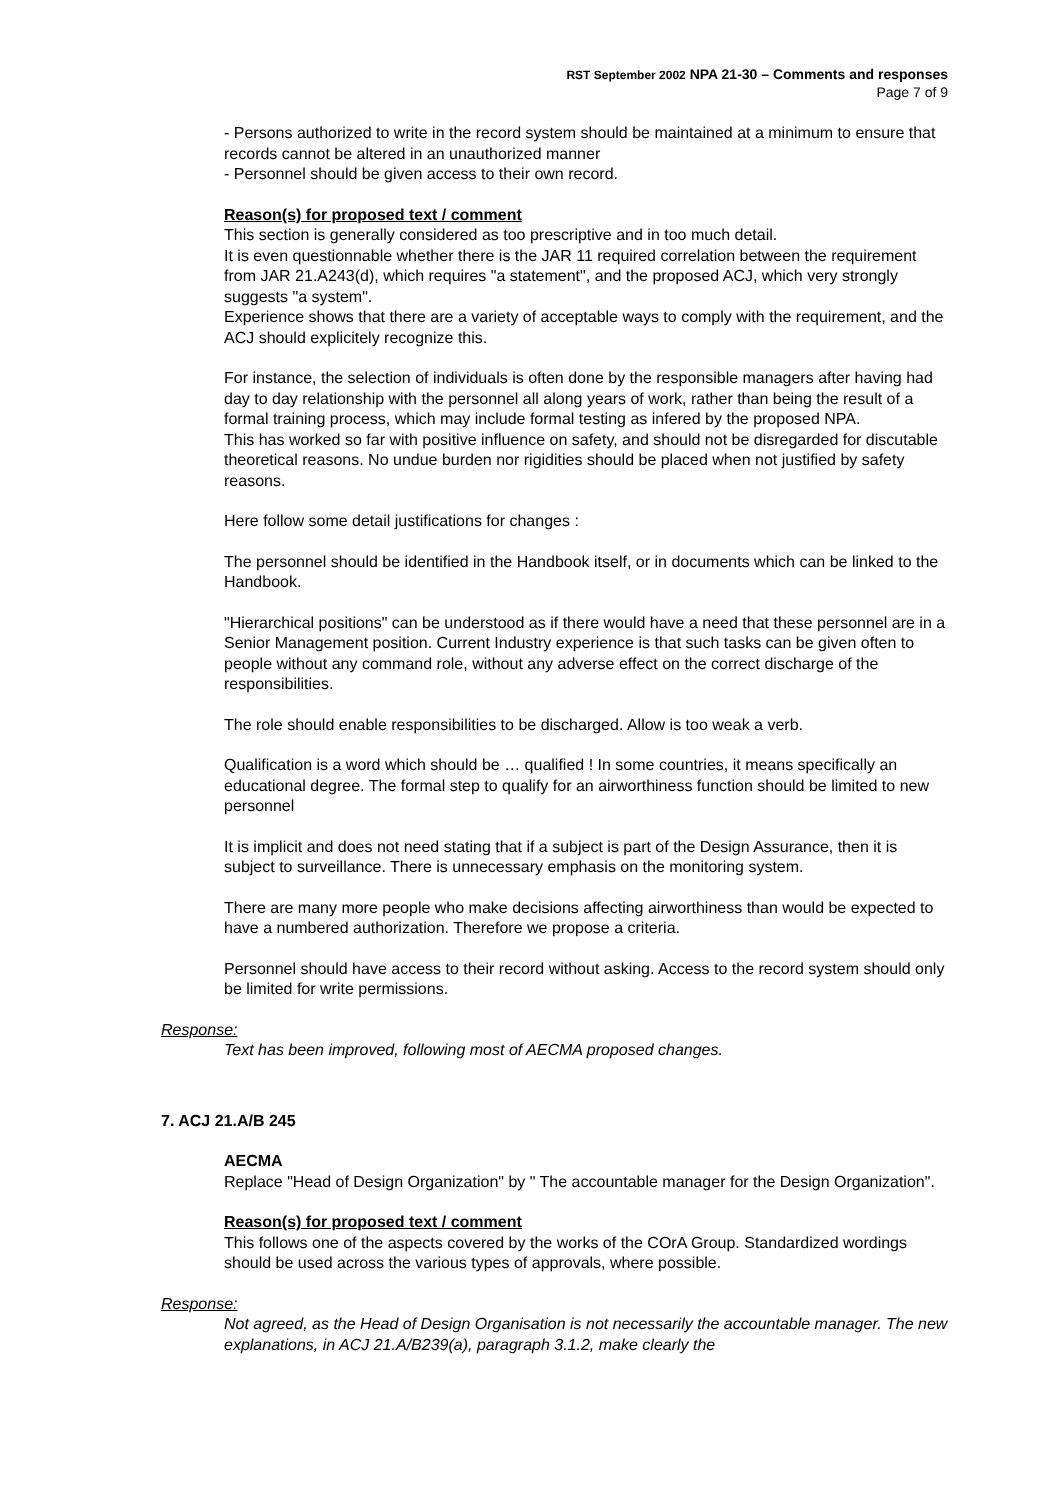RST September 2002 NPA 21-30 – Comments and responses
Page 7 of 9
- Persons authorized to write in the record system should be maintained at a minimum to ensure that records cannot be altered in an unauthorized manner
- Personnel should be given access to their own record.
Reason(s) for proposed text / comment
This section is generally considered as too prescriptive and in too much detail.
It is even questionnable whether there is the JAR 11 required correlation between the requirement from JAR 21.A243(d), which requires "a statement", and the proposed ACJ, which very strongly suggests "a system".
Experience shows that there are a variety of acceptable ways to comply with the requirement, and the ACJ should explicitely recognize this.
For instance, the selection of individuals is often done by the responsible managers after having had day to day relationship with the personnel all along years of work, rather than being the result of a formal training process, which may include formal testing as infered by the proposed NPA.
This has worked so far with positive influence on safety, and should not be disregarded for discutable theoretical reasons. No undue burden nor rigidities should be placed when not justified by safety reasons.
Here follow some detail justifications for changes :
The personnel should be identified in the Handbook itself, or in documents which can be linked to the Handbook.
"Hierarchical positions" can be understood as if there would have a need that these personnel are in a Senior Management position. Current Industry experience is that such tasks can be given often to people without any command role, without any adverse effect on the correct discharge of the responsibilities.
The role should enable responsibilities to be discharged. Allow is too weak a verb.
Qualification is a word which should be … qualified ! In some countries, it means specifically an educational degree. The formal step to qualify for an airworthiness function should be limited to new personnel
It is implicit and does not need stating that if a subject is part of the Design Assurance, then it is subject to surveillance. There is unnecessary emphasis on the monitoring system.
There are many more people who make decisions affecting airworthiness than would be expected to have a numbered authorization. Therefore we propose a criteria.
Personnel should have access to their record without asking. Access to the record system should only be limited for write permissions.
Response:
Text has been improved, following most of AECMA proposed changes.
7. ACJ 21.A/B 245
AECMA
Replace "Head of Design Organization" by " The accountable manager for the Design Organization".
Reason(s) for proposed text / comment
This follows one of the aspects covered by the works of the COrA Group. Standardized wordings should be used across the various types of approvals, where possible.
Response:
Not agreed, as the Head of Design Organisation is not necessarily the accountable manager. The new explanations, in ACJ 21.A/B239(a), paragraph 3.1.2, make clearly the